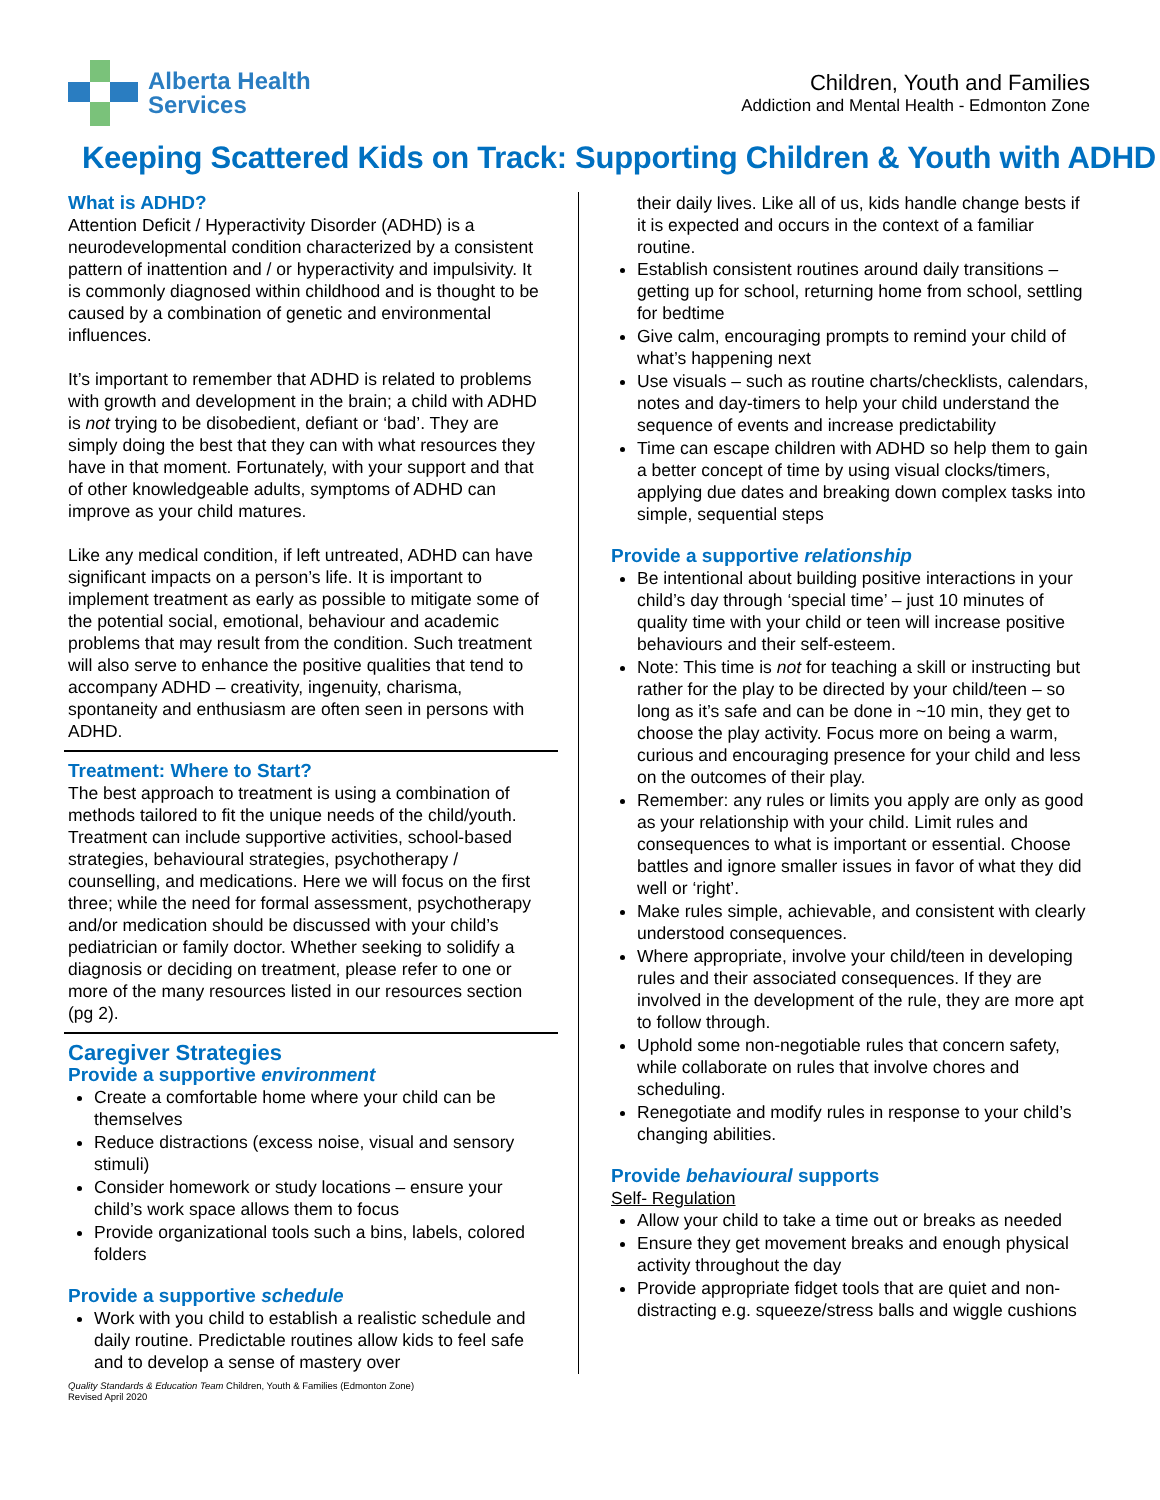Alberta Health
Services
Children, Youth and Families
Addiction and Mental Health - Edmonton Zone
Keeping Scattered Kids on Track: Supporting Children & Youth with ADHD
What is ADHD?
Attention Deficit / Hyperactivity Disorder (ADHD) is a neurodevelopmental condition characterized by a consistent pattern of inattention and / or hyperactivity and impulsivity. It is commonly diagnosed within childhood and is thought to be caused by a combination of genetic and environmental influences.
It’s important to remember that ADHD is related to problems with growth and development in the brain; a child with ADHD is not trying to be disobedient, defiant or ‘bad’. They are simply doing the best that they can with what resources they have in that moment. Fortunately, with your support and that of other knowledgeable adults, symptoms of ADHD can improve as your child matures.
Like any medical condition, if left untreated, ADHD can have significant impacts on a person’s life. It is important to implement treatment as early as possible to mitigate some of the potential social, emotional, behaviour and academic problems that may result from the condition. Such treatment will also serve to enhance the positive qualities that tend to accompany ADHD – creativity, ingenuity, charisma, spontaneity and enthusiasm are often seen in persons with ADHD.
Treatment: Where to Start?
The best approach to treatment is using a combination of methods tailored to fit the unique needs of the child/youth. Treatment can include supportive activities, school-based strategies, behavioural strategies, psychotherapy / counselling, and medications. Here we will focus on the first three; while the need for formal assessment, psychotherapy and/or medication should be discussed with your child’s pediatrician or family doctor. Whether seeking to solidify a diagnosis or deciding on treatment, please refer to one or more of the many resources listed in our resources section (pg 2).
Caregiver Strategies
Provide a supportive environment
Create a comfortable home where your child can be themselves
Reduce distractions (excess noise, visual and sensory stimuli)
Consider homework or study locations – ensure your child’s work space allows them to focus
Provide organizational tools such a bins, labels, colored folders
Provide a supportive schedule
Work with you child to establish a realistic schedule and daily routine. Predictable routines allow kids to feel safe and to develop a sense of mastery over
their daily lives. Like all of us, kids handle change bests if it is expected and occurs in the context of a familiar routine.
Establish consistent routines around daily transitions – getting up for school, returning home from school, settling for bedtime
Give calm, encouraging prompts to remind your child of what’s happening next
Use visuals – such as routine charts/checklists, calendars, notes and day-timers to help your child understand the sequence of events and increase predictability
Time can escape children with ADHD so help them to gain a better concept of time by using visual clocks/timers, applying due dates and breaking down complex tasks into simple, sequential steps
Provide a supportive relationship
Be intentional about building positive interactions in your child’s day through ‘special time’ – just 10 minutes of quality time with your child or teen will increase positive behaviours and their self-esteem.
Note: This time is not for teaching a skill or instructing but rather for the play to be directed by your child/teen – so long as it’s safe and can be done in ~10 min, they get to choose the play activity. Focus more on being a warm, curious and encouraging presence for your child and less on the outcomes of their play.
Remember: any rules or limits you apply are only as good as your relationship with your child. Limit rules and consequences to what is important or essential. Choose battles and ignore smaller issues in favor of what they did well or ‘right’.
Make rules simple, achievable, and consistent with clearly understood consequences.
Where appropriate, involve your child/teen in developing rules and their associated consequences. If they are involved in the development of the rule, they are more apt to follow through.
Uphold some non-negotiable rules that concern safety, while collaborate on rules that involve chores and scheduling.
Renegotiate and modify rules in response to your child’s changing abilities.
Provide behavioural supports
Self- Regulation
Allow your child to take a time out or breaks as needed
Ensure they get movement breaks and enough physical activity throughout the day
Provide appropriate fidget tools that are quiet and non-distracting e.g. squeeze/stress balls and wiggle cushions
Quality Standards & Education Team Children, Youth & Families (Edmonton Zone)
Revised April 2020